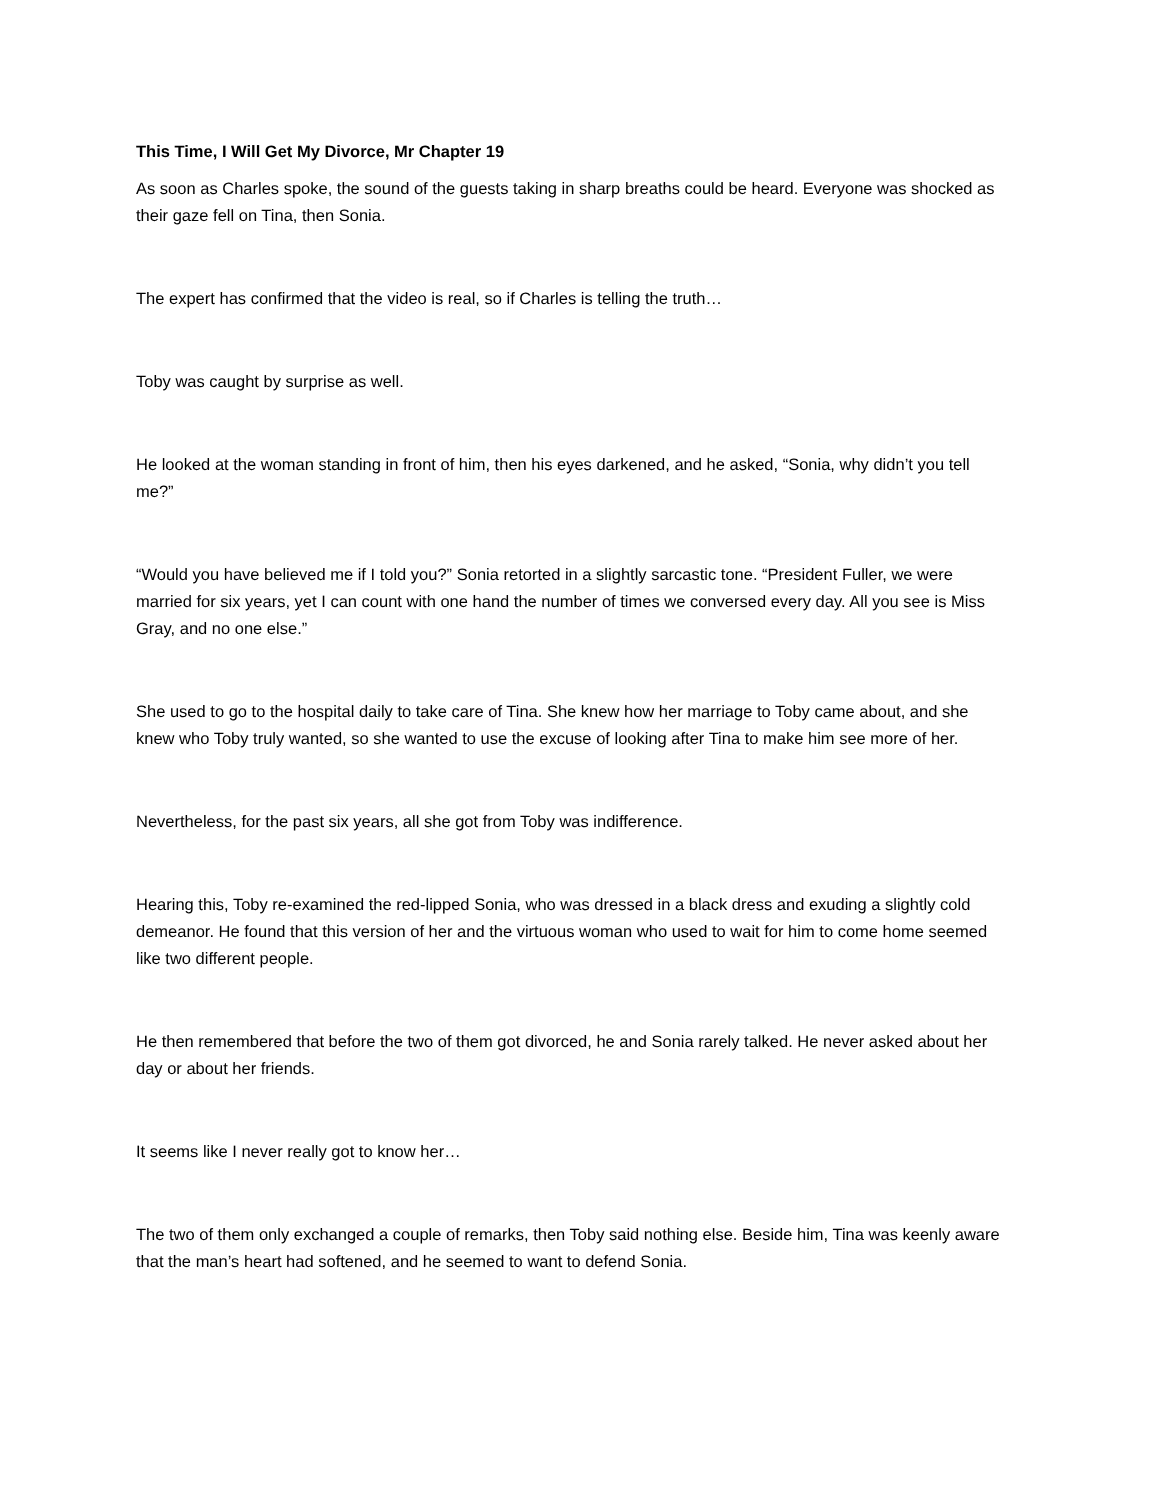This Time, I Will Get My Divorce, Mr Chapter 19
As soon as Charles spoke, the sound of the guests taking in sharp breaths could be heard. Everyone was shocked as their gaze fell on Tina, then Sonia.
The expert has confirmed that the video is real, so if Charles is telling the truth…
Toby was caught by surprise as well.
He looked at the woman standing in front of him, then his eyes darkened, and he asked, “Sonia, why didn’t you tell me?”
“Would you have believed me if I told you?” Sonia retorted in a slightly sarcastic tone. “President Fuller, we were married for six years, yet I can count with one hand the number of times we conversed every day. All you see is Miss Gray, and no one else.”
She used to go to the hospital daily to take care of Tina. She knew how her marriage to Toby came about, and she knew who Toby truly wanted, so she wanted to use the excuse of looking after Tina to make him see more of her.
Nevertheless, for the past six years, all she got from Toby was indifference.
Hearing this, Toby re-examined the red-lipped Sonia, who was dressed in a black dress and exuding a slightly cold demeanor. He found that this version of her and the virtuous woman who used to wait for him to come home seemed like two different people.
He then remembered that before the two of them got divorced, he and Sonia rarely talked. He never asked about her day or about her friends.
It seems like I never really got to know her…
The two of them only exchanged a couple of remarks, then Toby said nothing else. Beside him, Tina was keenly aware that the man’s heart had softened, and he seemed to want to defend Sonia.